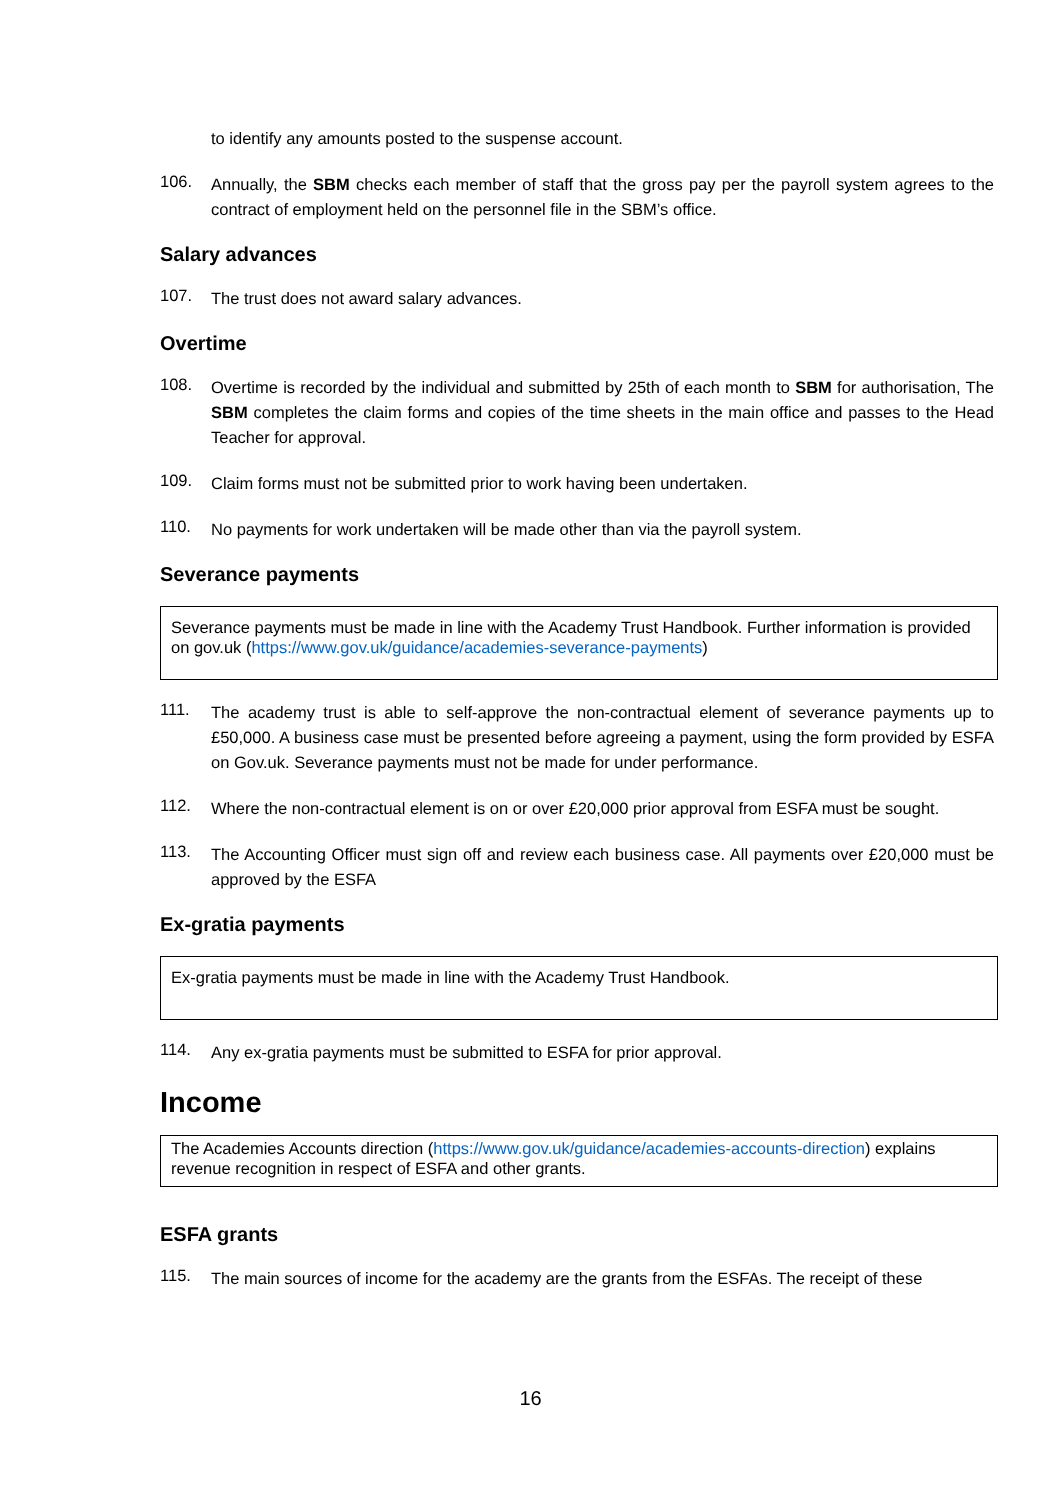to identify any amounts posted to the suspense account.
106. Annually, the SBM checks each member of staff that the gross pay per the payroll system agrees to the contract of employment held on the personnel file in the SBM’s office.
Salary advances
107. The trust does not award salary advances.
Overtime
108. Overtime is recorded by the individual and submitted by 25th of each month to SBM for authorisation, The SBM completes the claim forms and copies of the time sheets in the main office and passes to the Head Teacher for approval.
109. Claim forms must not be submitted prior to work having been undertaken.
110. No payments for work undertaken will be made other than via the payroll system.
Severance payments
Severance payments must be made in line with the Academy Trust Handbook. Further information is provided on gov.uk (https://www.gov.uk/guidance/academies-severance-payments)
111. The academy trust is able to self-approve the non-contractual element of severance payments up to £50,000. A business case must be presented before agreeing a payment, using the form provided by ESFA on Gov.uk. Severance payments must not be made for under performance.
112. Where the non-contractual element is on or over £20,000 prior approval from ESFA must be sought.
113. The Accounting Officer must sign off and review each business case. All payments over £20,000 must be approved by the ESFA
Ex-gratia payments
Ex-gratia payments must be made in line with the Academy Trust Handbook.
114. Any ex-gratia payments must be submitted to ESFA for prior approval.
Income
The Academies Accounts direction (https://www.gov.uk/guidance/academies-accounts-direction) explains revenue recognition in respect of ESFA and other grants.
ESFA grants
115. The main sources of income for the academy are the grants from the ESFAs. The receipt of these
16